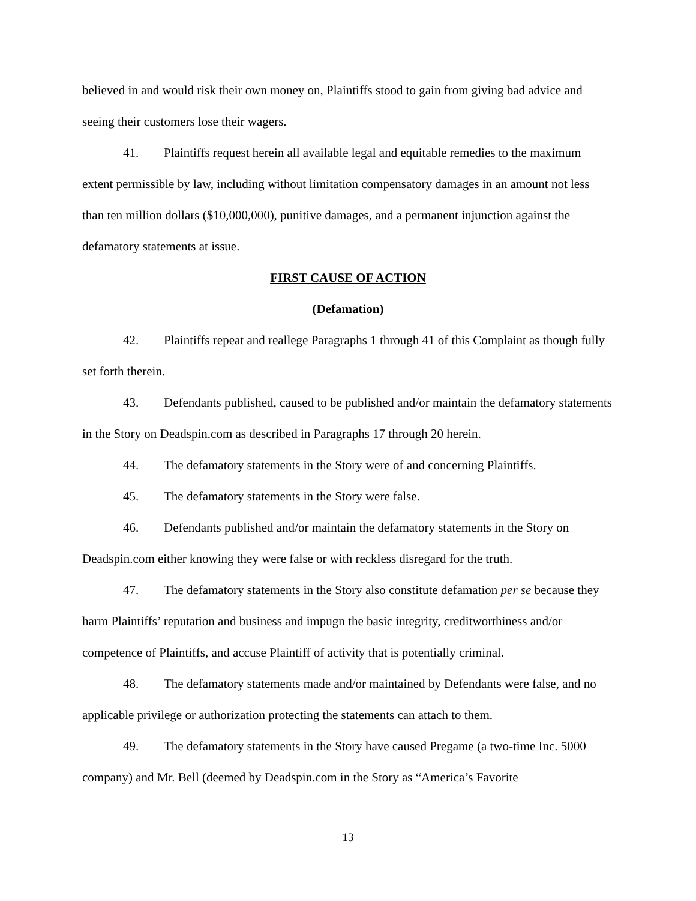believed in and would risk their own money on, Plaintiffs stood to gain from giving bad advice and seeing their customers lose their wagers.
41. Plaintiffs request herein all available legal and equitable remedies to the maximum extent permissible by law, including without limitation compensatory damages in an amount not less than ten million dollars ($10,000,000), punitive damages, and a permanent injunction against the defamatory statements at issue.
FIRST CAUSE OF ACTION
(Defamation)
42. Plaintiffs repeat and reallege Paragraphs 1 through 41 of this Complaint as though fully set forth therein.
43. Defendants published, caused to be published and/or maintain the defamatory statements in the Story on Deadspin.com as described in Paragraphs 17 through 20 herein.
44. The defamatory statements in the Story were of and concerning Plaintiffs.
45. The defamatory statements in the Story were false.
46. Defendants published and/or maintain the defamatory statements in the Story on Deadspin.com either knowing they were false or with reckless disregard for the truth.
47. The defamatory statements in the Story also constitute defamation per se because they harm Plaintiffs’ reputation and business and impugn the basic integrity, creditworthiness and/or competence of Plaintiffs, and accuse Plaintiff of activity that is potentially criminal.
48. The defamatory statements made and/or maintained by Defendants were false, and no applicable privilege or authorization protecting the statements can attach to them.
49. The defamatory statements in the Story have caused Pregame (a two-time Inc. 5000 company) and Mr. Bell (deemed by Deadspin.com in the Story as “America’s Favorite
13